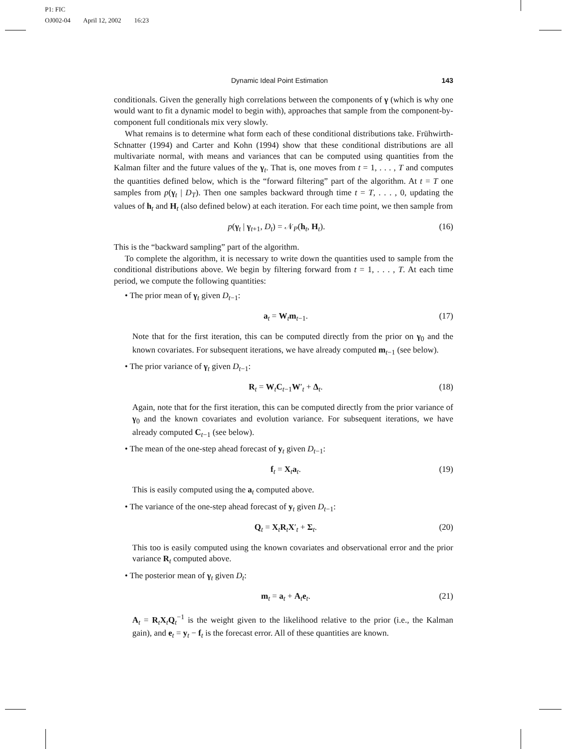P1: FIC
OJ002-04 April 12, 2002 16:23
Dynamic Ideal Point Estimation 143
conditionals. Given the generally high correlations between the components of γ (which is why one would want to fit a dynamic model to begin with), approaches that sample from the component-by-component full conditionals mix very slowly.
What remains is to determine what form each of these conditional distributions take. Frühwirth-Schnatter (1994) and Carter and Kohn (1994) show that these conditional distributions are all multivariate normal, with means and variances that can be computed using quantities from the Kalman filter and the future values of the γ<sub>t</sub>. That is, one moves from t = 1, . . . , T and computes the quantities defined below, which is the “forward filtering” part of the algorithm. At t = T one samples from p(γ<sub>t</sub> | D<sub>T</sub>). Then one samples backward through time t = T, . . . , 0, updating the values of h<sub>t</sub> and H<sub>t</sub> (also defined below) at each iteration. For each time point, we then sample from
p(γ<sub>t</sub> | γ<sub>t+1</sub>, D<sub>t</sub>) = 𝒩<sub>P</sub>(h<sub>t</sub>, H<sub>t</sub>). (16)
This is the “backward sampling” part of the algorithm.
To complete the algorithm, it is necessary to write down the quantities used to sample from the conditional distributions above. We begin by filtering forward from t = 1, . . . , T. At each time period, we compute the following quantities:
• The prior mean of γ<sub>t</sub> given D<sub>t−1</sub>:
a<sub>t</sub> = W<sub>t</sub>m<sub>t−1</sub>. (17)
Note that for the first iteration, this can be computed directly from the prior on γ<sub>0</sub> and the known covariates. For subsequent iterations, we have already computed m<sub>t−1</sub> (see below).
• The prior variance of γ<sub>t</sub> given D<sub>t−1</sub>:
R<sub>t</sub> = W<sub>t</sub>C<sub>t−1</sub>W′<sub>t</sub> + Δ<sub>t</sub>. (18)
Again, note that for the first iteration, this can be computed directly from the prior variance of γ<sub>0</sub> and the known covariates and evolution variance. For subsequent iterations, we have already computed C<sub>t−1</sub> (see below).
• The mean of the one-step ahead forecast of y<sub>t</sub> given D<sub>t−1</sub>:
f<sub>t</sub> = X<sub>t</sub>a<sub>t</sub>. (19)
This is easily computed using the a<sub>t</sub> computed above.
• The variance of the one-step ahead forecast of y<sub>t</sub> given D<sub>t−1</sub>:
Q<sub>t</sub> = X<sub>t</sub>R<sub>t</sub>X′<sub>t</sub> + Σ<sub>t</sub>. (20)
This too is easily computed using the known covariates and observational error and the prior variance R<sub>t</sub> computed above.
• The posterior mean of γ<sub>t</sub> given D<sub>t</sub>:
m<sub>t</sub> = a<sub>t</sub> + A<sub>t</sub>e<sub>t</sub>. (21)
A<sub>t</sub> = R<sub>t</sub>X<sub>t</sub>Q<sub>t</sub><sup>−1</sup> is the weight given to the likelihood relative to the prior (i.e., the Kalman gain), and e<sub>t</sub> = y<sub>t</sub> − f<sub>t</sub> is the forecast error. All of these quantities are known.